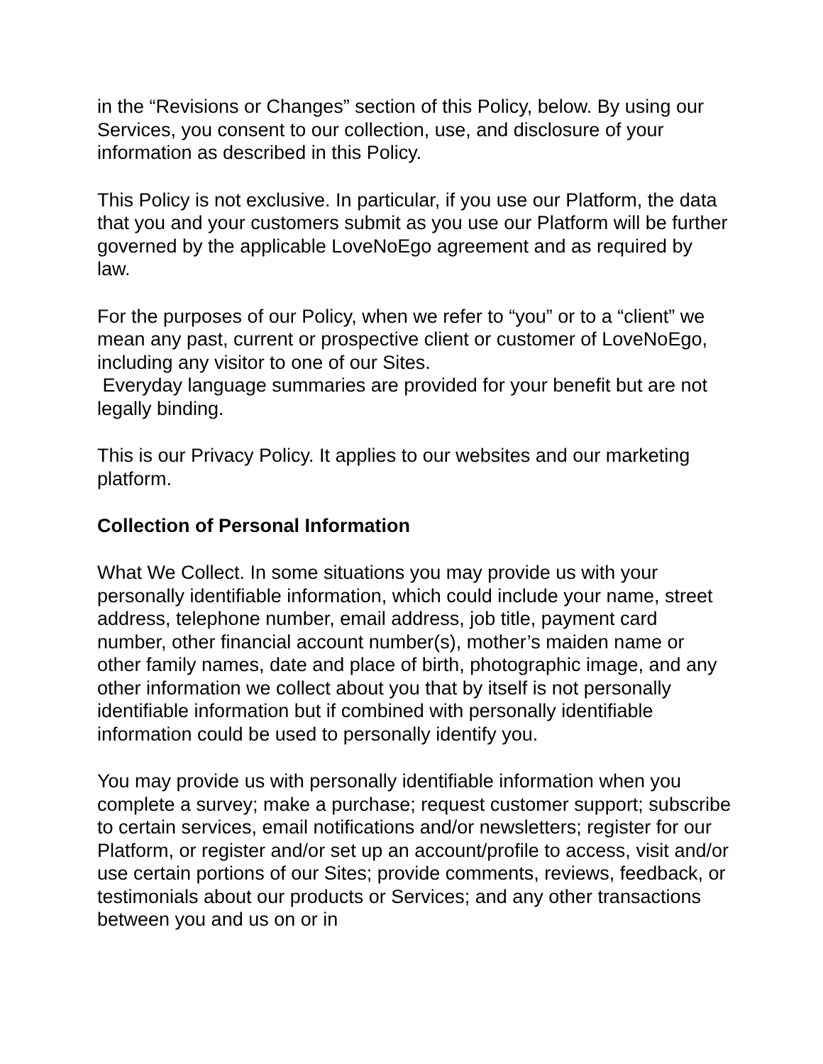in the “Revisions or Changes” section of this Policy, below. By using our Services, you consent to our collection, use, and disclosure of your information as described in this Policy.
This Policy is not exclusive. In particular, if you use our Platform, the data that you and your customers submit as you use our Platform will be further governed by the applicable LoveNoEgo agreement and as required by law.
For the purposes of our Policy, when we refer to “you” or to a “client” we mean any past, current or prospective client or customer of LoveNoEgo, including any visitor to one of our Sites.
Everyday language summaries are provided for your benefit but are not legally binding.
This is our Privacy Policy. It applies to our websites and our marketing platform.
Collection of Personal Information
What We Collect. In some situations you may provide us with your personally identifiable information, which could include your name, street address, telephone number, email address, job title, payment card number, other financial account number(s), mother’s maiden name or other family names, date and place of birth, photographic image, and any other information we collect about you that by itself is not personally identifiable information but if combined with personally identifiable information could be used to personally identify you.
You may provide us with personally identifiable information when you complete a survey; make a purchase; request customer support; subscribe to certain services, email notifications and/or newsletters; register for our Platform, or register and/or set up an account/profile to access, visit and/or use certain portions of our Sites; provide comments, reviews, feedback, or testimonials about our products or Services; and any other transactions between you and us on or in